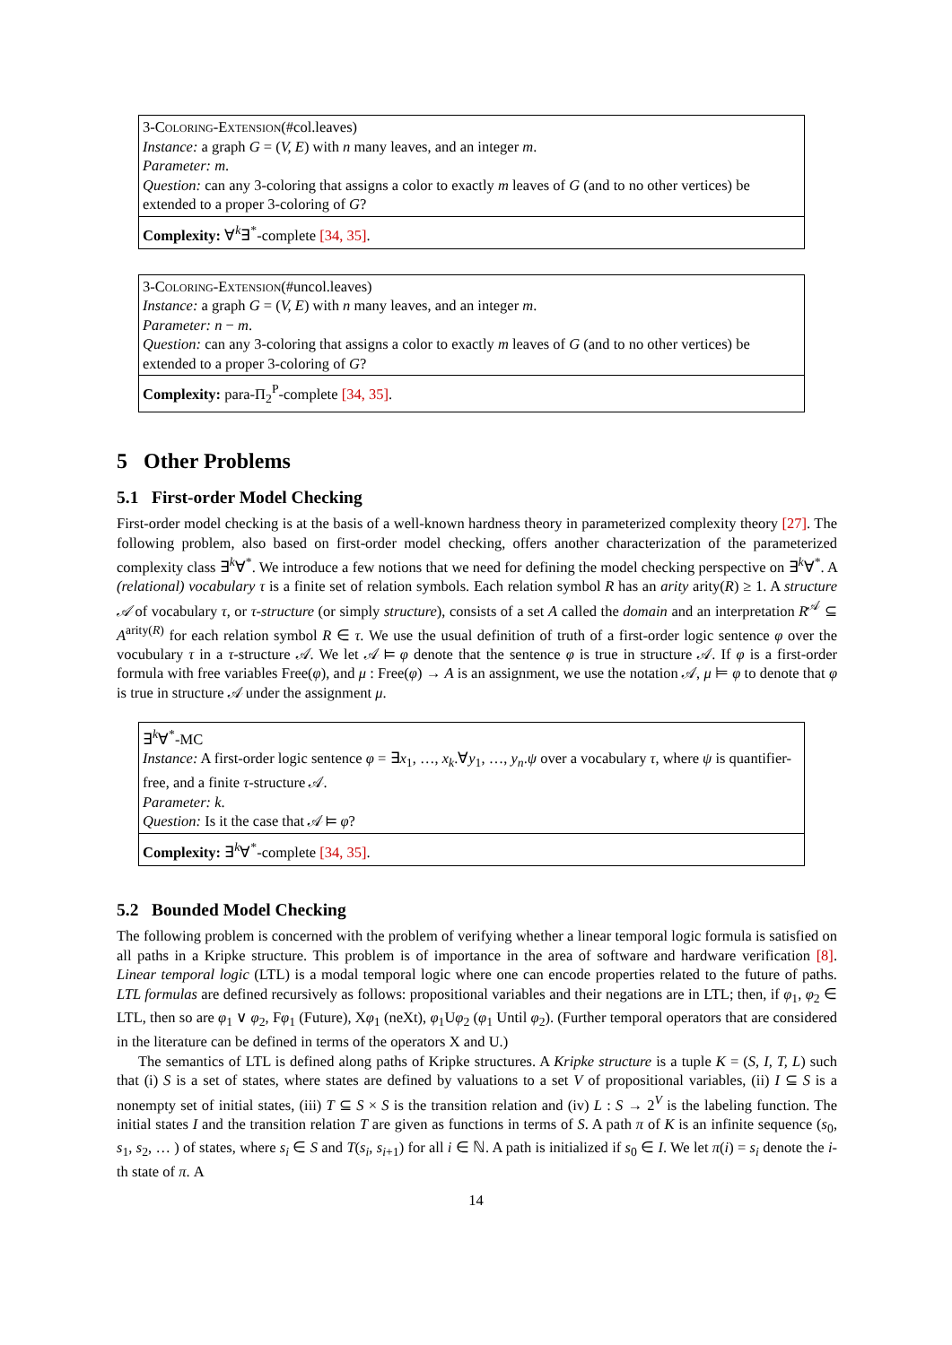3-Coloring-Extension(#col.leaves)
Instance: a graph G = (V, E) with n many leaves, and an integer m.
Parameter: m.
Question: can any 3-coloring that assigns a color to exactly m leaves of G (and to no other vertices) be extended to a proper 3-coloring of G?
Complexity: ∀<sup>k</sup>∃<sup>*</sup>-complete [34, 35].
3-Coloring-Extension(#uncol.leaves)
Instance: a graph G = (V, E) with n many leaves, and an integer m.
Parameter: n − m.
Question: can any 3-coloring that assigns a color to exactly m leaves of G (and to no other vertices) be extended to a proper 3-coloring of G?
Complexity: para-Π<sub>2</sub><sup>P</sup>-complete [34, 35].
5 Other Problems
5.1 First-order Model Checking
First-order model checking is at the basis of a well-known hardness theory in parameterized complexity theory [27]. The following problem, also based on first-order model checking, offers another characterization of the parameterized complexity class ∃<sup>k</sup>∀<sup>*</sup>. We introduce a few notions that we need for defining the model checking perspective on ∃<sup>k</sup>∀<sup>*</sup>. A (relational) vocabulary τ is a finite set of relation symbols. Each relation symbol R has an arity arity(R) ≥ 1. A structure 𝒜 of vocabulary τ, or τ-structure (or simply structure), consists of a set A called the domain and an interpretation R<sup>𝒜</sup> ⊆ A<sup>arity(R)</sup> for each relation symbol R ∈ τ. We use the usual definition of truth of a first-order logic sentence φ over the vocubulary τ in a τ-structure 𝒜. We let 𝒜 ⊨ φ denote that the sentence φ is true in structure 𝒜. If φ is a first-order formula with free variables Free(φ), and μ : Free(φ) → A is an assignment, we use the notation 𝒜, μ ⊨ φ to denote that φ is true in structure 𝒜 under the assignment μ.
∃<sup>k</sup>∀<sup>*</sup>-MC
Instance: A first-order logic sentence φ = ∃x<sub>1</sub>, …, x<sub>k</sub>.∀y<sub>1</sub>, …, y<sub>n</sub>.ψ over a vocabulary τ, where ψ is quantifier-free, and a finite τ-structure 𝒜.
Parameter: k.
Question: Is it the case that 𝒜 ⊨ φ?
Complexity: ∃<sup>k</sup>∀<sup>*</sup>-complete [34, 35].
5.2 Bounded Model Checking
The following problem is concerned with the problem of verifying whether a linear temporal logic formula is satisfied on all paths in a Kripke structure. This problem is of importance in the area of software and hardware verification [8]. Linear temporal logic (LTL) is a modal temporal logic where one can encode properties related to the future of paths. LTL formulas are defined recursively as follows: propositional variables and their negations are in LTL; then, if φ<sub>1</sub>, φ<sub>2</sub> ∈ LTL, then so are φ<sub>1</sub> ∨ φ<sub>2</sub>, Fφ<sub>1</sub> (Future), Xφ<sub>1</sub> (neXt), φ<sub>1</sub>Uφ<sub>2</sub> (φ<sub>1</sub> Until φ<sub>2</sub>). (Further temporal operators that are considered in the literature can be defined in terms of the operators X and U.)
The semantics of LTL is defined along paths of Kripke structures. A Kripke structure is a tuple K = (S, I, T, L) such that (i) S is a set of states, where states are defined by valuations to a set V of propositional variables, (ii) I ⊆ S is a nonempty set of initial states, (iii) T ⊆ S × S is the transition relation and (iv) L : S → 2<sup>V</sup> is the labeling function. The initial states I and the transition relation T are given as functions in terms of S. A path π of K is an infinite sequence (s<sub>0</sub>, s<sub>1</sub>, s<sub>2</sub>, … ) of states, where s<sub>i</sub> ∈ S and T(s<sub>i</sub>, s<sub>i+1</sub>) for all i ∈ ℕ. A path is initialized if s<sub>0</sub> ∈ I. We let π(i) = s<sub>i</sub> denote the i-th state of π. A
14